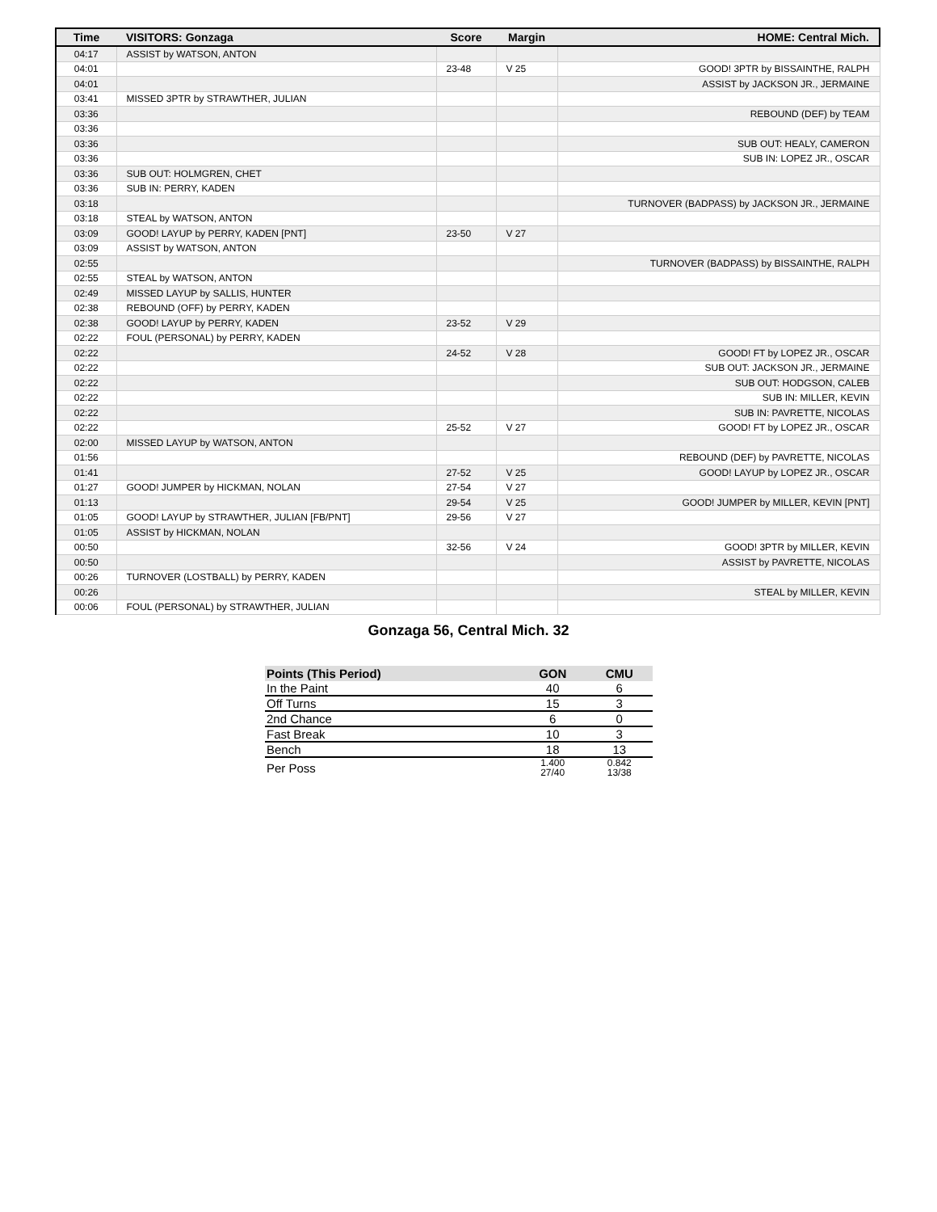| Time | VISITORS: Gonzaga | Score | Margin | HOME: Central Mich. |
| --- | --- | --- | --- | --- |
| 04:17 | ASSIST by WATSON, ANTON | | | |
| 04:01 | | 23-48 | V 25 | GOOD! 3PTR by BISSAINTHE, RALPH |
| 04:01 | | | | ASSIST by JACKSON JR., JERMAINE |
| 03:41 | MISSED 3PTR by STRAWTHER, JULIAN | | | |
| 03:36 | | | | REBOUND (DEF) by TEAM |
| 03:36 | | | | |
| 03:36 | | | | SUB OUT: HEALY, CAMERON |
| 03:36 | | | | SUB IN: LOPEZ JR., OSCAR |
| 03:36 | SUB OUT: HOLMGREN, CHET | | | |
| 03:36 | SUB IN: PERRY, KADEN | | | |
| 03:18 | | | | TURNOVER (BADPASS) by JACKSON JR., JERMAINE |
| 03:18 | STEAL by WATSON, ANTON | | | |
| 03:09 | GOOD! LAYUP by PERRY, KADEN [PNT] | 23-50 | V 27 | |
| 03:09 | ASSIST by WATSON, ANTON | | | |
| 02:55 | | | | TURNOVER (BADPASS) by BISSAINTHE, RALPH |
| 02:55 | STEAL by WATSON, ANTON | | | |
| 02:49 | MISSED LAYUP by SALLIS, HUNTER | | | |
| 02:38 | REBOUND (OFF) by PERRY, KADEN | | | |
| 02:38 | GOOD! LAYUP by PERRY, KADEN | 23-52 | V 29 | |
| 02:22 | FOUL (PERSONAL) by PERRY, KADEN | | | |
| 02:22 | | 24-52 | V 28 | GOOD! FT by LOPEZ JR., OSCAR |
| 02:22 | | | | SUB OUT: JACKSON JR., JERMAINE |
| 02:22 | | | | SUB OUT: HODGSON, CALEB |
| 02:22 | | | | SUB IN: MILLER, KEVIN |
| 02:22 | | | | SUB IN: PAVRETTE, NICOLAS |
| 02:22 | | 25-52 | V 27 | GOOD! FT by LOPEZ JR., OSCAR |
| 02:00 | MISSED LAYUP by WATSON, ANTON | | | |
| 01:56 | | | | REBOUND (DEF) by PAVRETTE, NICOLAS |
| 01:41 | | 27-52 | V 25 | GOOD! LAYUP by LOPEZ JR., OSCAR |
| 01:27 | GOOD! JUMPER by HICKMAN, NOLAN | 27-54 | V 27 | |
| 01:13 | | 29-54 | V 25 | GOOD! JUMPER by MILLER, KEVIN [PNT] |
| 01:05 | GOOD! LAYUP by STRAWTHER, JULIAN [FB/PNT] | 29-56 | V 27 | |
| 01:05 | ASSIST by HICKMAN, NOLAN | | | |
| 00:50 | | 32-56 | V 24 | GOOD! 3PTR by MILLER, KEVIN |
| 00:50 | | | | ASSIST by PAVRETTE, NICOLAS |
| 00:26 | TURNOVER (LOSTBALL) by PERRY, KADEN | | | |
| 00:26 | | | | STEAL by MILLER, KEVIN |
| 00:06 | FOUL (PERSONAL) by STRAWTHER, JULIAN | | | |
Gonzaga 56, Central Mich. 32
| Points (This Period) | GON | CMU |
| --- | --- | --- |
| In the Paint | 40 | 6 |
| Off Turns | 15 | 3 |
| 2nd Chance | 6 | 0 |
| Fast Break | 10 | 3 |
| Bench | 18 | 13 |
| Per Poss | 1.400 27/40 | 0.842 13/38 |